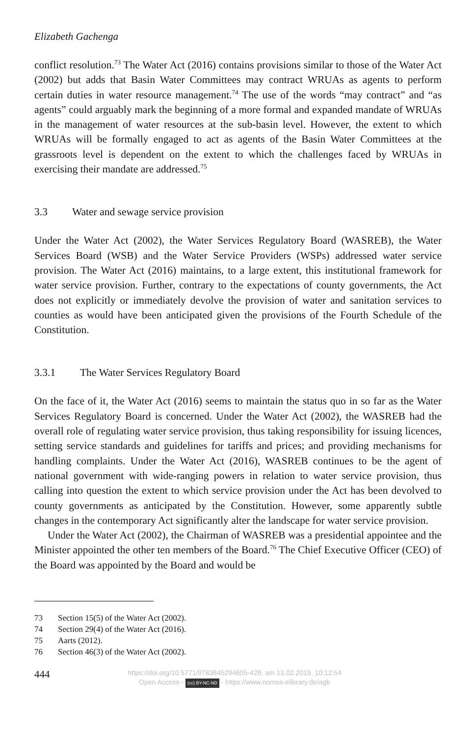Elizabeth Gachenga
conflict resolution.<sup>73</sup> The Water Act (2016) contains provisions similar to those of the Water Act (2002) but adds that Basin Water Committees may contract WRUAs as agents to perform certain duties in water resource management.<sup>74</sup> The use of the words “may contract” and “as agents” could arguably mark the beginning of a more formal and expanded mandate of WRUAs in the management of water resources at the sub-basin level. However, the extent to which WRUAs will be formally engaged to act as agents of the Basin Water Committees at the grassroots level is dependent on the extent to which the challenges faced by WRUAs in exercising their mandate are addressed.<sup>75</sup>
3.3 Water and sewage service provision
Under the Water Act (2002), the Water Services Regulatory Board (WASREB), the Water Services Board (WSB) and the Water Service Providers (WSPs) addressed water service provision. The Water Act (2016) maintains, to a large extent, this institutional framework for water service provision. Further, contrary to the expectations of county governments, the Act does not explicitly or immediately devolve the provision of water and sanitation services to counties as would have been anticipated given the provisions of the Fourth Schedule of the Constitution.
3.3.1 The Water Services Regulatory Board
On the face of it, the Water Act (2016) seems to maintain the status quo in so far as the Water Services Regulatory Board is concerned. Under the Water Act (2002), the WASREB had the overall role of regulating water service provision, thus taking responsibility for issuing licences, setting service standards and guidelines for tariffs and prices; and providing mechanisms for handling complaints. Under the Water Act (2016), WASREB continues to be the agent of national government with wide-ranging powers in relation to water service provision, thus calling into question the extent to which service provision under the Act has been devolved to county governments as anticipated by the Constitution. However, some apparently subtle changes in the contemporary Act significantly alter the landscape for water service provision.
Under the Water Act (2002), the Chairman of WASREB was a presidential appointee and the Minister appointed the other ten members of the Board.<sup>76</sup> The Chief Executive Officer (CEO) of the Board was appointed by the Board and would be
73 Section 15(5) of the Water Act (2002).
74 Section 29(4) of the Water Act (2016).
75 Aarts (2012).
76 Section 46(3) of the Water Act (2002).
444
https://doi.org/10.5771/9783845294605-429, am 13.02.2019, 10:12:54
Open Access - (cc) BY-NC-ND - https://www.nomos-elibrary.de/agb